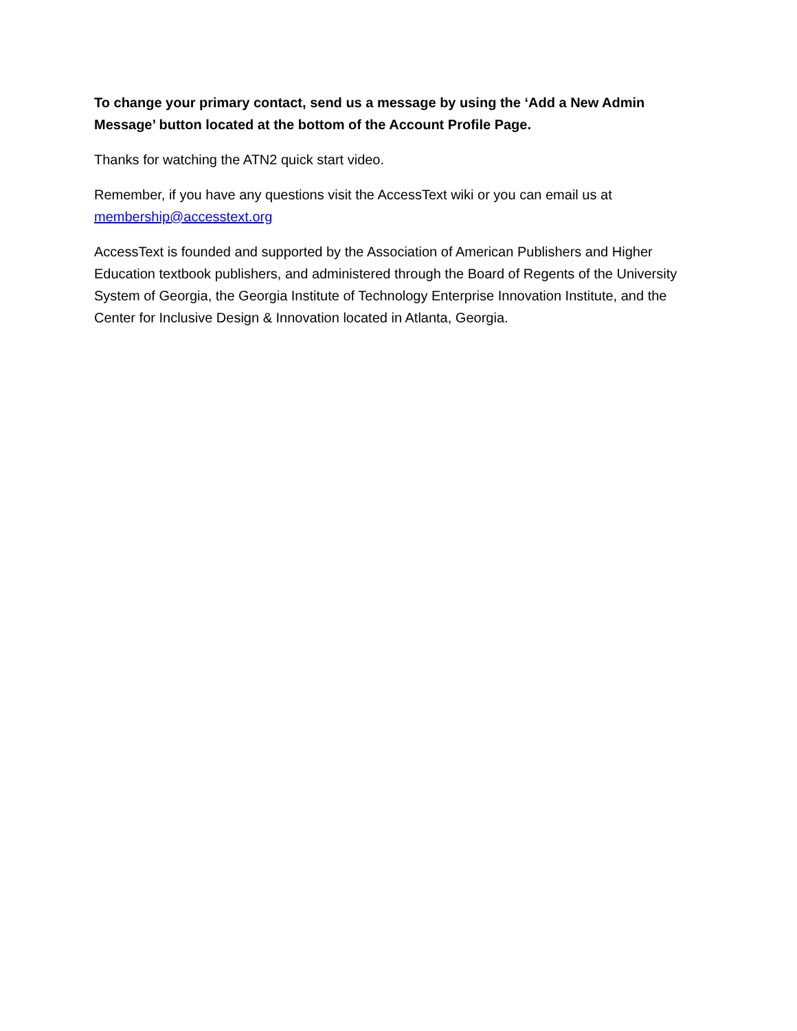To change your primary contact, send us a message by using the ‘Add a New Admin Message’ button located at the bottom of the Account Profile Page.
Thanks for watching the ATN2 quick start video.
Remember, if you have any questions visit the AccessText wiki or you can email us at
membership@accesstext.org
AccessText is founded and supported by the Association of American Publishers and Higher Education textbook publishers, and administered through the Board of Regents of the University System of Georgia, the Georgia Institute of Technology Enterprise Innovation Institute, and the Center for Inclusive Design & Innovation located in Atlanta, Georgia.